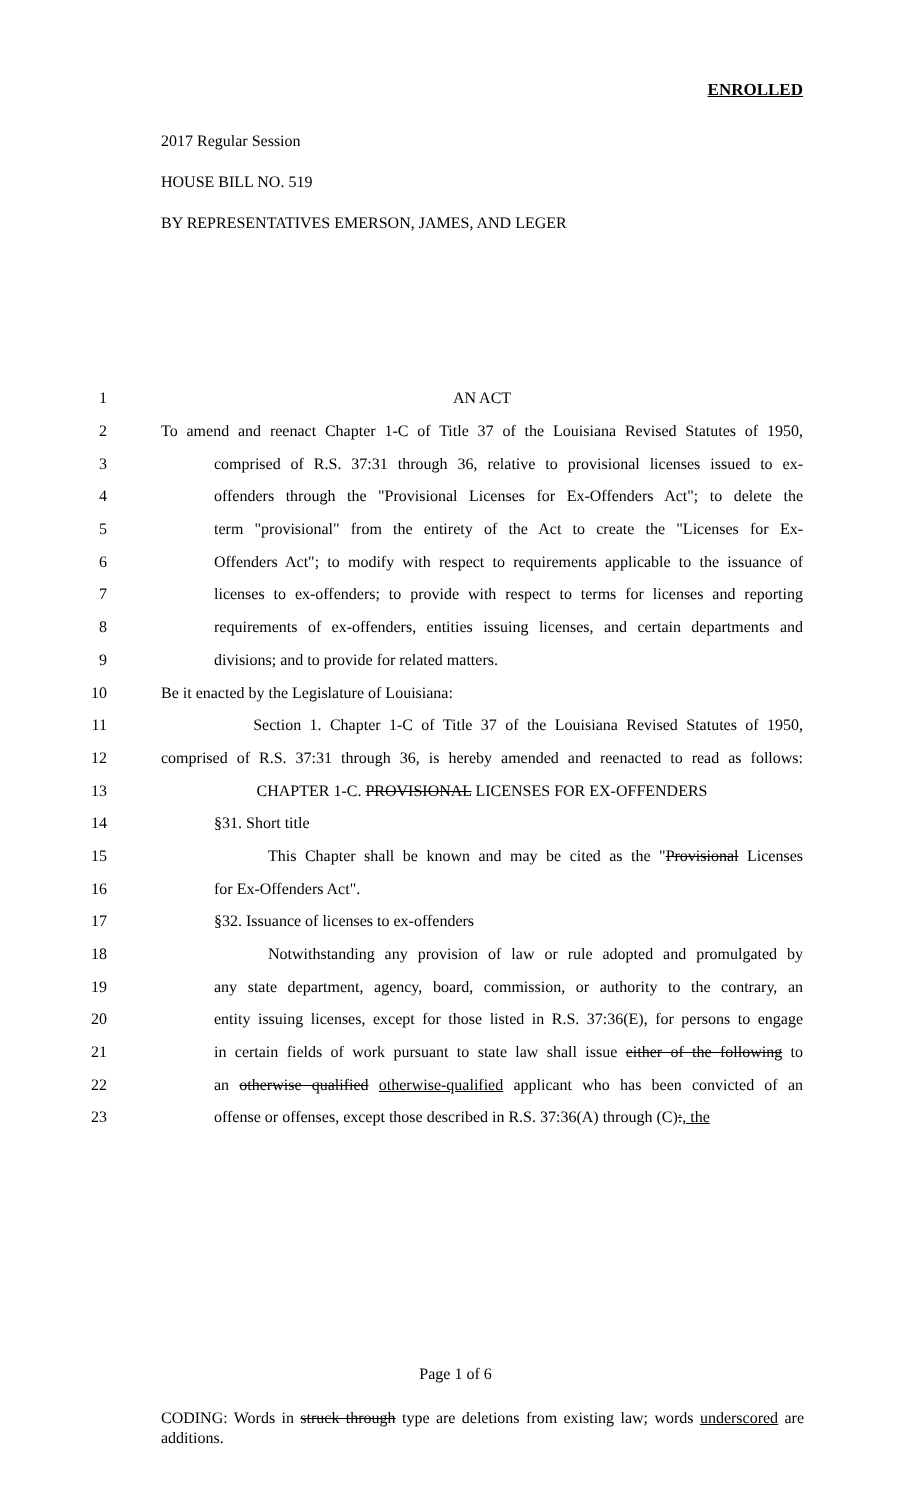ENROLLED
2017 Regular Session
HOUSE BILL NO. 519
BY REPRESENTATIVES EMERSON, JAMES, AND LEGER
1 AN ACT
2 To amend and reenact Chapter 1-C of Title 37 of the Louisiana Revised Statutes of 1950,
3 comprised of R.S. 37:31 through 36, relative to provisional licenses issued to ex-
4 offenders through the "Provisional Licenses for Ex-Offenders Act"; to delete the
5 term "provisional" from the entirety of the Act to create the "Licenses for Ex-
6 Offenders Act"; to modify with respect to requirements applicable to the issuance of
7 licenses to ex-offenders; to provide with respect to terms for licenses and reporting
8 requirements of ex-offenders, entities issuing licenses, and certain departments and
9 divisions; and to provide for related matters.
10 Be it enacted by the Legislature of Louisiana:
11 Section 1. Chapter 1-C of Title 37 of the Louisiana Revised Statutes of 1950,
12 comprised of R.S. 37:31 through 36, is hereby amended and reenacted to read as follows:
13 CHAPTER 1-C. PROVISIONAL LICENSES FOR EX-OFFENDERS
14 §31. Short title
15 This Chapter shall be known and may be cited as the "Provisional Licenses
16 for Ex-Offenders Act".
17 §32. Issuance of licenses to ex-offenders
18 Notwithstanding any provision of law or rule adopted and promulgated by
19 any state department, agency, board, commission, or authority to the contrary, an
20 entity issuing licenses, except for those listed in R.S. 37:36(E), for persons to engage
21 in certain fields of work pursuant to state law shall issue either of the following to
22 an otherwise qualified otherwise-qualified applicant who has been convicted of an
23 offense or offenses, except those described in R.S. 37:36(A) through (C):, the
Page 1 of 6
CODING: Words in struck through type are deletions from existing law; words underscored are additions.